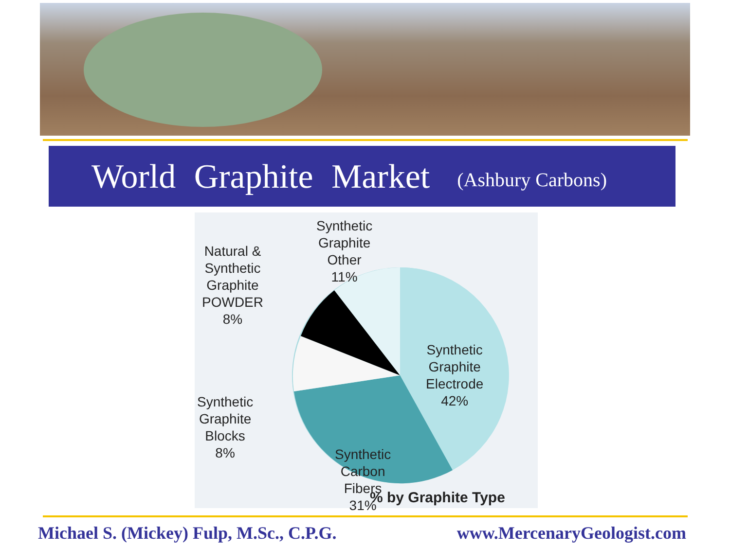World Graphite Market
(Ashbury Carbons)
Synthetic
Graphite
Other
11%
Natural &
Synthetic
Graphite
POWDER
8%
Synthetic
Graphite
Blocks
8%
Synthetic
Graphite
Electrode
42%
Synthetic
Carbon
Fibers
31%
% by Graphite Type
Michael S. (Mickey) Fulp, M.Sc., C.P.G. www.MercenaryGeologist.com